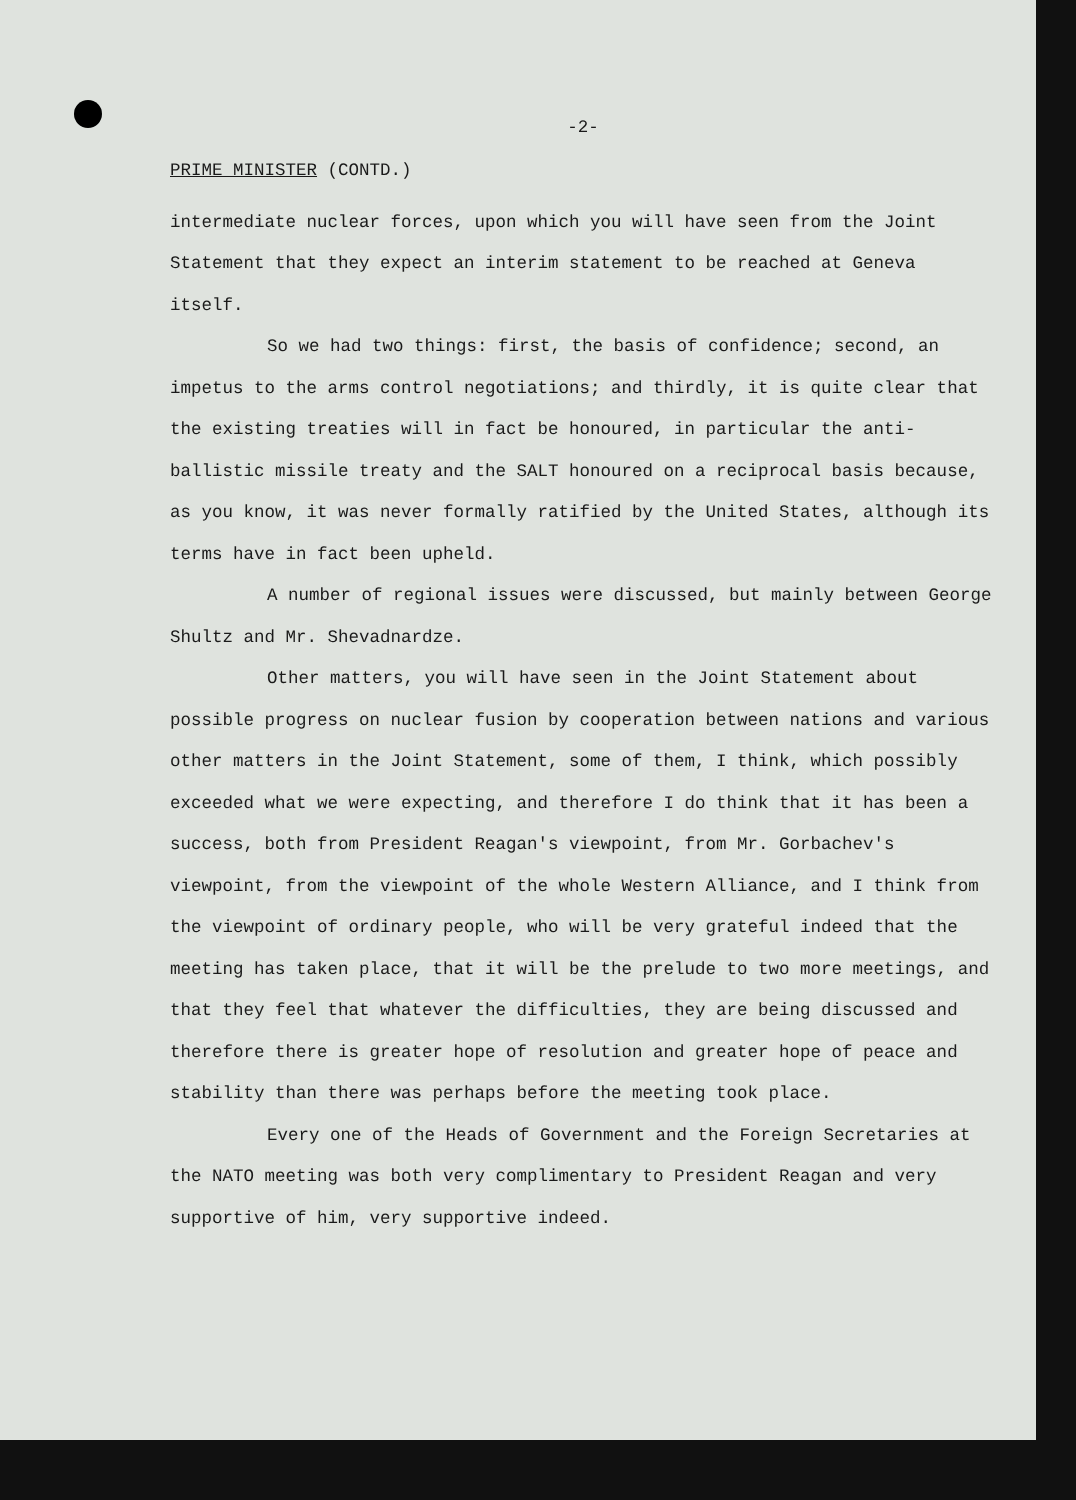-2-
PRIME MINISTER (CONTD.)
intermediate nuclear forces, upon which you will have seen from the Joint Statement that they expect an interim statement to be reached at Geneva itself.
So we had two things: first, the basis of confidence; second, an impetus to the arms control negotiations; and thirdly, it is quite clear that the existing treaties will in fact be honoured, in particular the anti-ballistic missile treaty and the SALT honoured on a reciprocal basis because, as you know, it was never formally ratified by the United States, although its terms have in fact been upheld.
A number of regional issues were discussed, but mainly between George Shultz and Mr. Shevadnardze.
Other matters, you will have seen in the Joint Statement about possible progress on nuclear fusion by cooperation between nations and various other matters in the Joint Statement, some of them, I think, which possibly exceeded what we were expecting, and therefore I do think that it has been a success, both from President Reagan's viewpoint, from Mr. Gorbachev's viewpoint, from the viewpoint of the whole Western Alliance, and I think from the viewpoint of ordinary people, who will be very grateful indeed that the meeting has taken place, that it will be the prelude to two more meetings, and that they feel that whatever the difficulties, they are being discussed and therefore there is greater hope of resolution and greater hope of peace and stability than there was perhaps before the meeting took place.
Every one of the Heads of Government and the Foreign Secretaries at the NATO meeting was both very complimentary to President Reagan and very supportive of him, very supportive indeed.